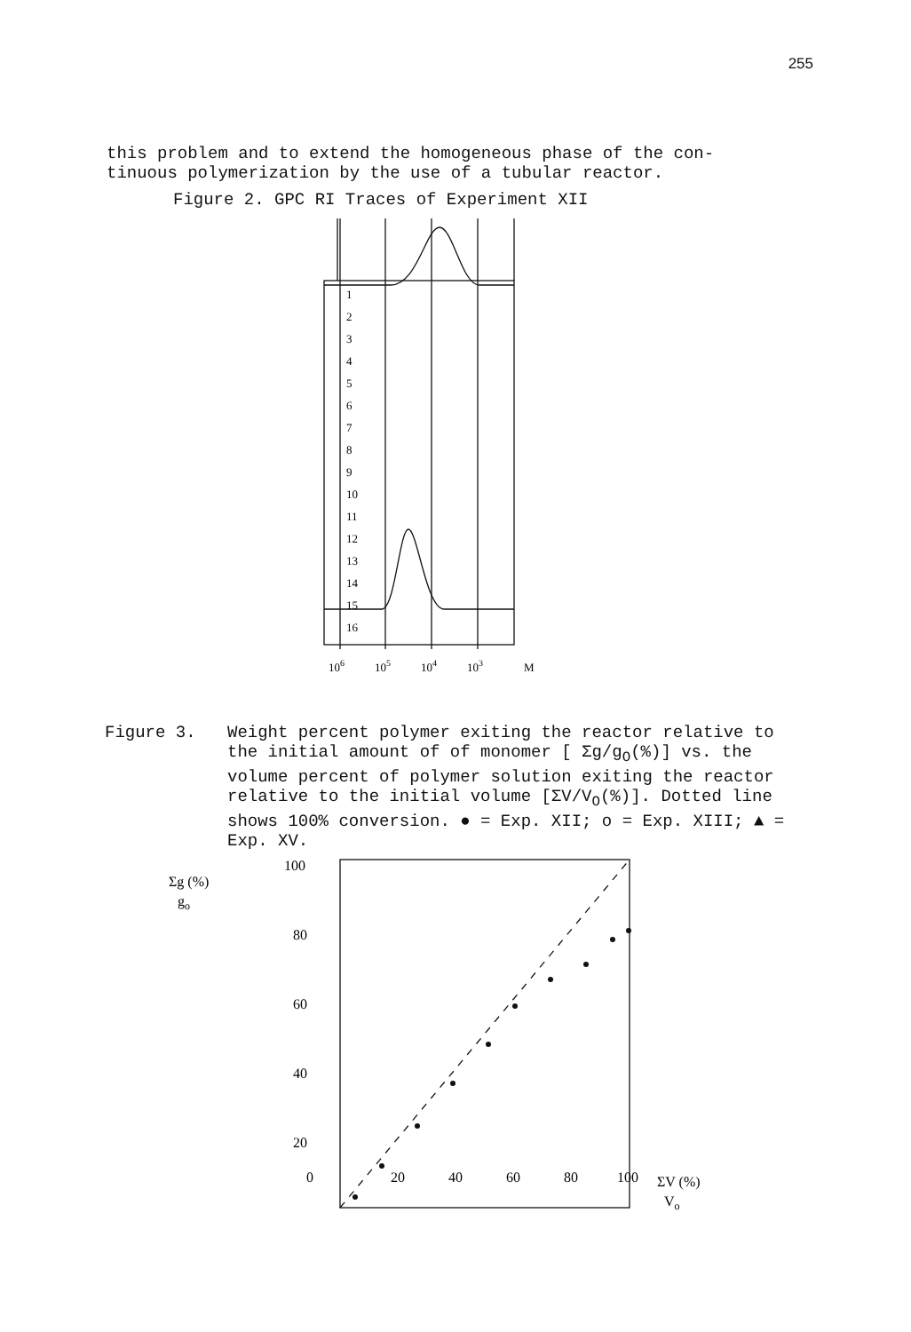255
this problem and to extend the homogeneous phase of the con-
tinuous polymerization by the use of a tubular reactor.
Figure 2. GPC RI Traces of Experiment XII
1
2
3
4
5
6
7
8
9
10
11
12
13
14
15
16
106
105
104
103
M
Figure 3. Weight percent polymer exiting the reactor relative to the initial amount of of monomer [ Σg/g<sub>O</sub>(%)] vs. the volume percent of polymer solution exiting the reactor relative to the initial volume [ΣV/V<sub>O</sub>(%)]. Dotted line shows 100% conversion. ● = Exp. XII; o = Exp. XIII; ▲ = Exp. XV.
Σg (%)
go
100
80
60
40
20
0
20
40
60
80
100
ΣV (%)
Vo